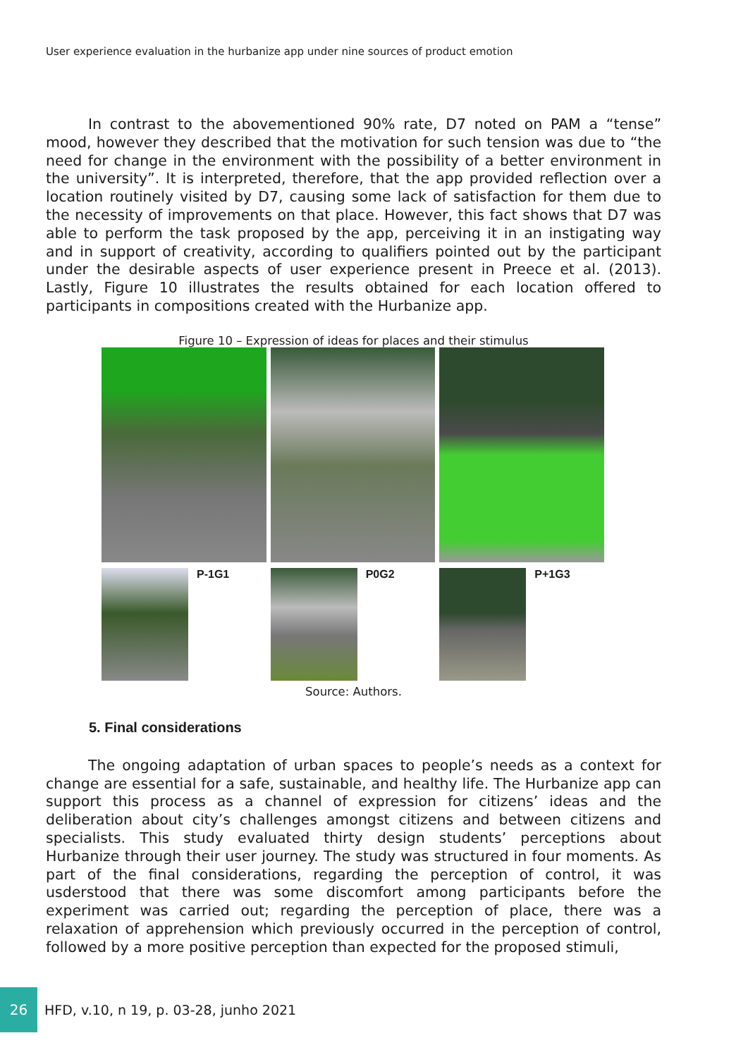User experience evaluation in the hurbanize app under nine sources of product emotion
In contrast to the abovementioned 90% rate, D7 noted on PAM a “tense” mood, however they described that the motivation for such tension was due to “the need for change in the environment with the possibility of a better environment in the university”. It is interpreted, therefore, that the app provided reflection over a location routinely visited by D7, causing some lack of satisfaction for them due to the necessity of improvements on that place. However, this fact shows that D7 was able to perform the task proposed by the app, perceiving it in an instigating way and in support of creativity, according to qualifiers pointed out by the participant under the desirable aspects of user experience present in Preece et al. (2013). Lastly, Figure 10 illustrates the results obtained for each location offered to participants in compositions created with the Hurbanize app.
Figure 10 – Expression of ideas for places and their stimulus
P-1G1 P0G2 P+1G3
Source: Authors.
5. Final considerations
The ongoing adaptation of urban spaces to people’s needs as a context for change are essential for a safe, sustainable, and healthy life. The Hurbanize app can support this process as a channel of expression for citizens’ ideas and the deliberation about city’s challenges amongst citizens and between citizens and specialists. This study evaluated thirty design students’ perceptions about Hurbanize through their user journey. The study was structured in four moments. As part of the final considerations, regarding the perception of control, it was usderstood that there was some discomfort among participants before the experiment was carried out; regarding the perception of place, there was a relaxation of apprehension which previously occurred in the perception of control, followed by a more positive perception than expected for the proposed stimuli,
26
HFD, v.10, n 19, p. 03-28, junho 2021